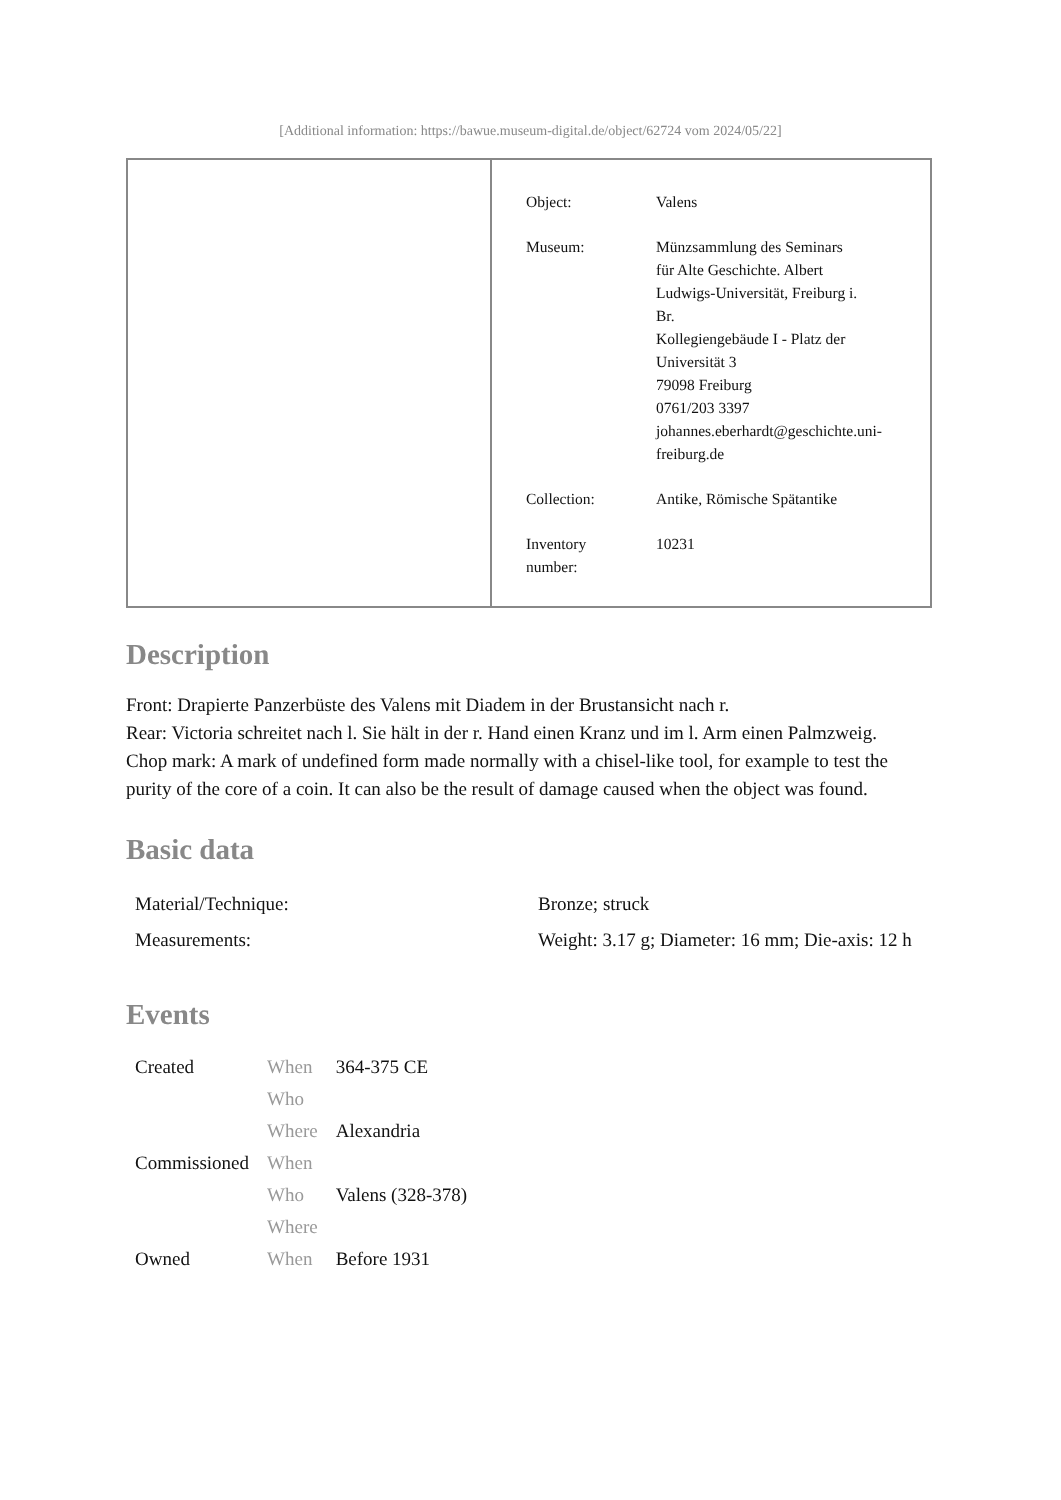[Additional information: https://bawue.museum-digital.de/object/62724 vom 2024/05/22]
| Object: | Valens |
| Museum: | Münzsammlung des Seminars für Alte Geschichte. Albert Ludwigs-Universität, Freiburg i. Br. Kollegiengebäude I - Platz der Universität 3 79098 Freiburg 0761/203 3397 johannes.eberhardt@geschichte.uni- freiburg.de |
| Collection: | Antike, Römische Spätantike |
| Inventory number: | 10231 |
Description
Front: Drapierte Panzerbüste des Valens mit Diadem in der Brustansicht nach r.
Rear: Victoria schreitet nach l. Sie hält in der r. Hand einen Kranz und im l. Arm einen Palmzweig.
Chop mark: A mark of undefined form made normally with a chisel-like tool, for example to test the purity of the core of a coin. It can also be the result of damage caused when the object was found.
Basic data
| Material/Technique: | Bronze; struck |
| Measurements: | Weight: 3.17 g; Diameter: 16 mm; Die-axis: 12 h |
Events
| Created | When | 364-375 CE |
| | Who | |
| | Where | Alexandria |
| Commissioned | When | |
| | Who | Valens (328-378) |
| | Where | |
| Owned | When | Before 1931 |